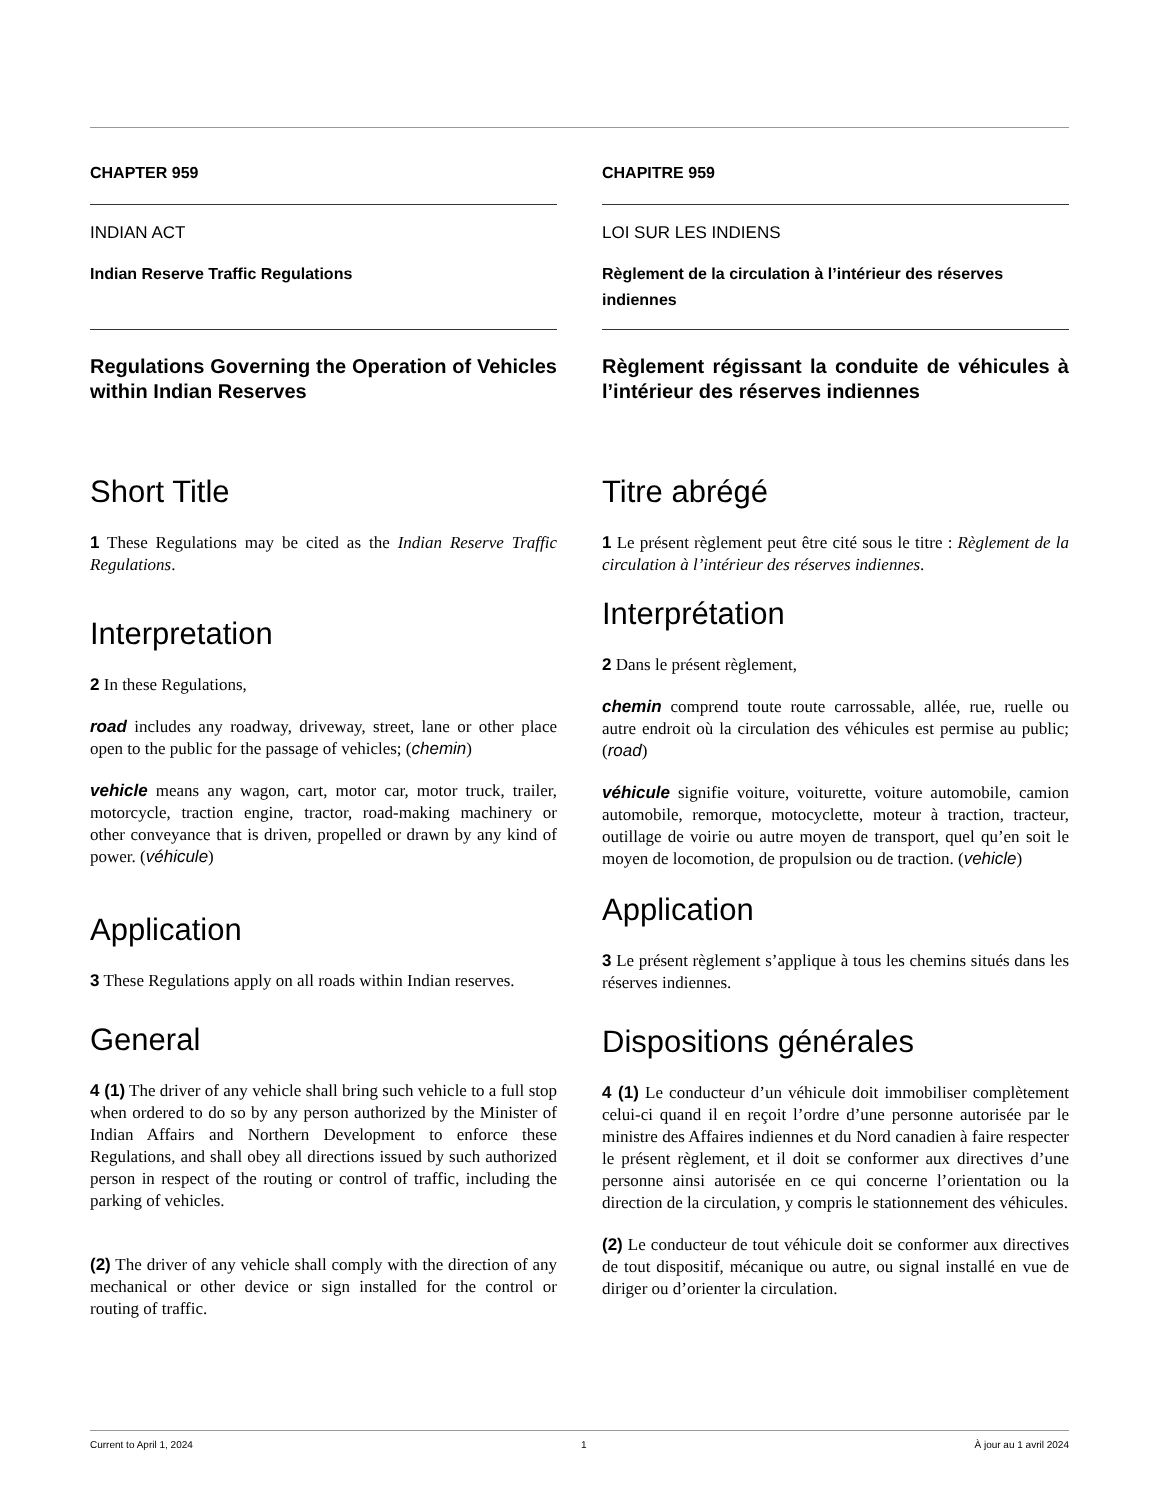CHAPTER 959
INDIAN ACT
Indian Reserve Traffic Regulations
Regulations Governing the Operation of Vehicles within Indian Reserves
Short Title
1 These Regulations may be cited as the Indian Reserve Traffic Regulations.
Interpretation
2 In these Regulations,
road includes any roadway, driveway, street, lane or other place open to the public for the passage of vehicles; (chemin)
vehicle means any wagon, cart, motor car, motor truck, trailer, motorcycle, traction engine, tractor, road-making machinery or other conveyance that is driven, propelled or drawn by any kind of power. (véhicule)
Application
3 These Regulations apply on all roads within Indian reserves.
General
4 (1) The driver of any vehicle shall bring such vehicle to a full stop when ordered to do so by any person authorized by the Minister of Indian Affairs and Northern Development to enforce these Regulations, and shall obey all directions issued by such authorized person in respect of the routing or control of traffic, including the parking of vehicles.
(2) The driver of any vehicle shall comply with the direction of any mechanical or other device or sign installed for the control or routing of traffic.
CHAPITRE 959
LOI SUR LES INDIENS
Règlement de la circulation à l’intérieur des réserves indiennes
Règlement régissant la conduite de véhicules à l’intérieur des réserves indiennes
Titre abrégé
1 Le présent règlement peut être cité sous le titre : Règlement de la circulation à l’intérieur des réserves indiennes.
Interprétation
2 Dans le présent règlement,
chemin comprend toute route carrossable, allée, rue, ruelle ou autre endroit où la circulation des véhicules est permise au public; (road)
véhicule signifie voiture, voiturette, voiture automobile, camion automobile, remorque, motocyclette, moteur à traction, tracteur, outillage de voirie ou autre moyen de transport, quel qu’en soit le moyen de locomotion, de propulsion ou de traction. (vehicle)
Application
3 Le présent règlement s’applique à tous les chemins situés dans les réserves indiennes.
Dispositions générales
4 (1) Le conducteur d’un véhicule doit immobiliser complètement celui-ci quand il en reçoit l’ordre d’une personne autorisée par le ministre des Affaires indiennes et du Nord canadien à faire respecter le présent règlement, et il doit se conformer aux directives d’une personne ainsi autorisée en ce qui concerne l’orientation ou la direction de la circulation, y compris le stationnement des véhicules.
(2) Le conducteur de tout véhicule doit se conformer aux directives de tout dispositif, mécanique ou autre, ou signal installé en vue de diriger ou d’orienter la circulation.
Current to April 1, 2024 1 À jour au 1 avril 2024